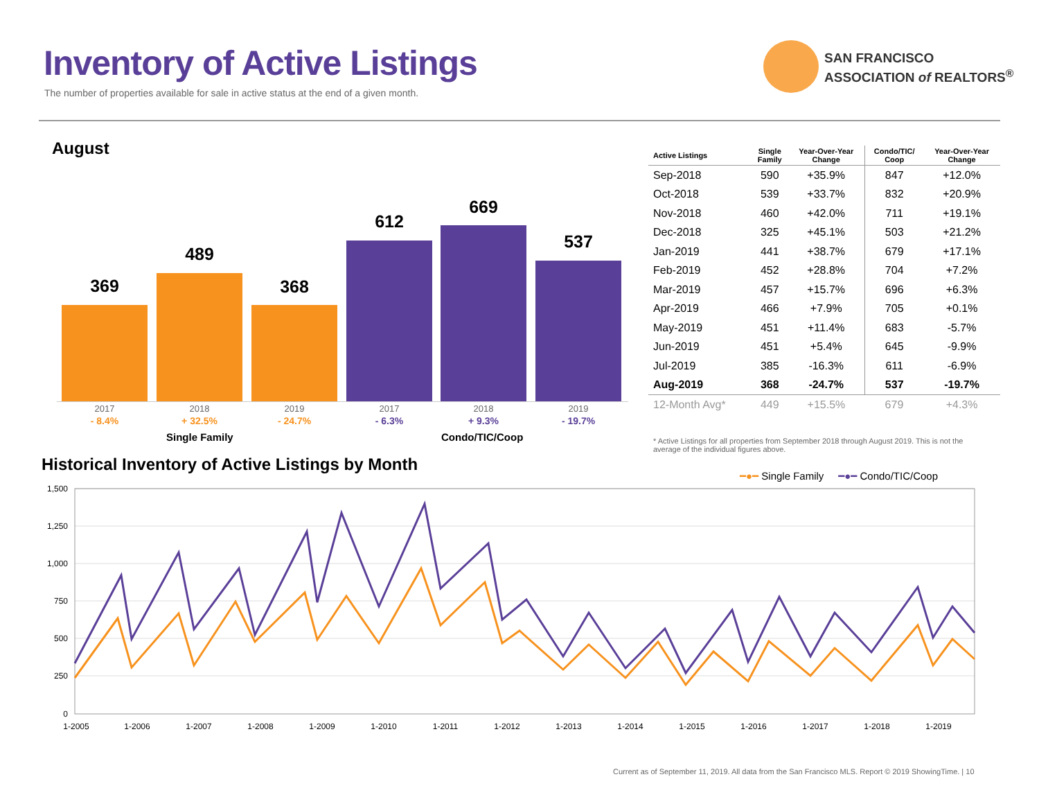Inventory of Active Listings
The number of properties available for sale in active status at the end of a given month.
SAN FRANCISCO
ASSOCIATION of REALTORS<sup>®</sup>
August
369
489
368
612
669
537
2017 2018 2019 2017 2018 2019
- 8.4% + 32.5% - 24.7% - 6.3% + 9.3% - 19.7%
Single Family Condo/TIC/Coop
| Active Listings | Single Family | Year-Over-Year Change | Condo/TIC/ Coop | Year-Over-Year Change |
| --- | --- | --- | --- | --- |
| Sep-2018 | 590 | +35.9% | 847 | +12.0% |
| Oct-2018 | 539 | +33.7% | 832 | +20.9% |
| Nov-2018 | 460 | +42.0% | 711 | +19.1% |
| Dec-2018 | 325 | +45.1% | 503 | +21.2% |
| Jan-2019 | 441 | +38.7% | 679 | +17.1% |
| Feb-2019 | 452 | +28.8% | 704 | +7.2% |
| Mar-2019 | 457 | +15.7% | 696 | +6.3% |
| Apr-2019 | 466 | +7.9% | 705 | +0.1% |
| May-2019 | 451 | +11.4% | 683 | -5.7% |
| Jun-2019 | 451 | +5.4% | 645 | -9.9% |
| Jul-2019 | 385 | -16.3% | 611 | -6.9% |
| Aug-2019 | 368 | -24.7% | 537 | -19.7% |
| 12-Month Avg* | 449 | +15.5% | 679 | +4.3% |
* Active Listings for all properties from September 2018 through August 2019. This is not the average of the individual figures above.
Historical Inventory of Active Listings by Month
━●━ Single Family ━●━ Condo/TIC/Coop
1,500
1,250
1,000
750
500
250
0
1-2005
1-2006
1-2007
1-2008
1-2009
1-2010
1-2011
1-2012
1-2013
1-2014
1-2015
1-2016
1-2017
1-2018
1-2019
Current as of September 11, 2019. All data from the San Francisco MLS. Report © 2019 ShowingTime. | 10